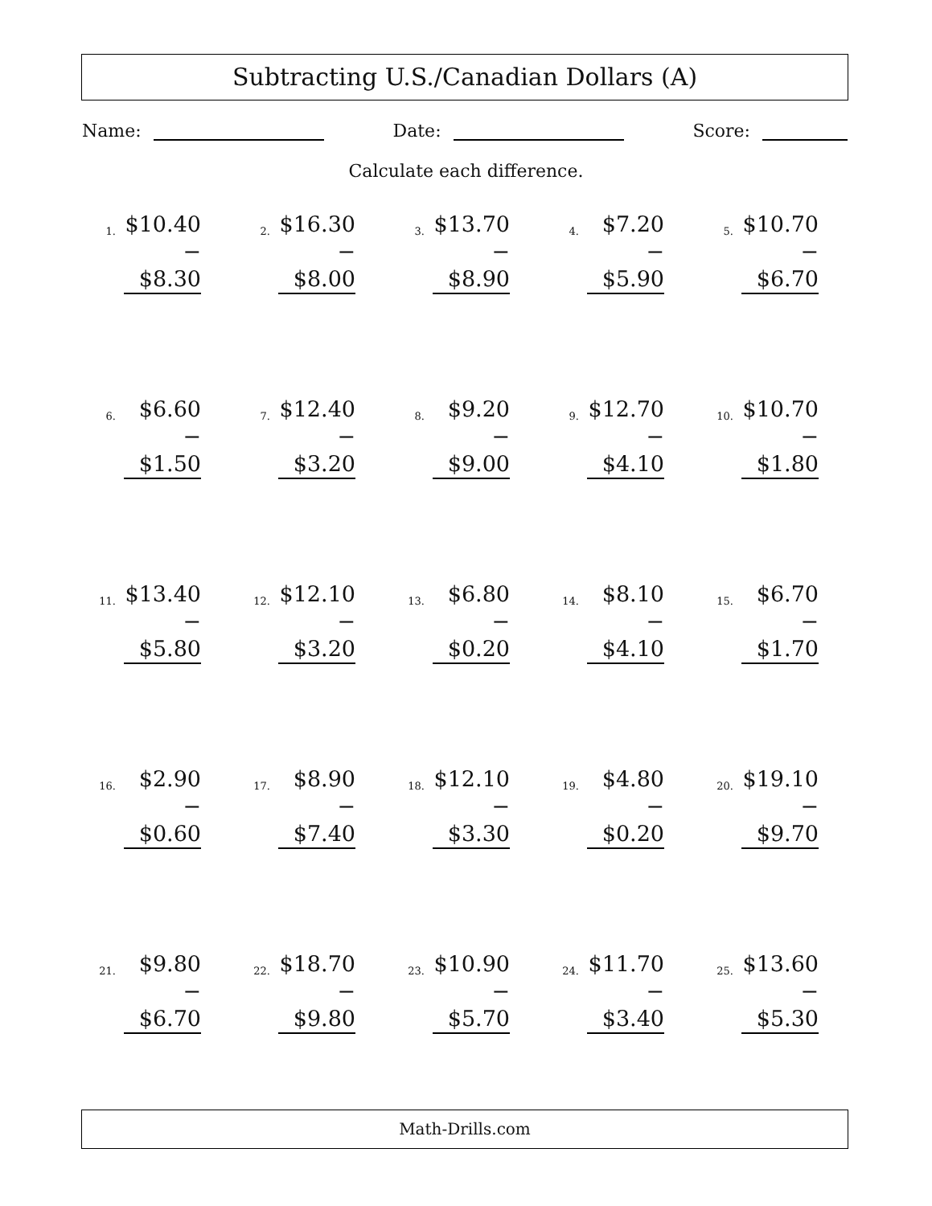Subtracting U.S./Canadian Dollars (A)
Name: Date: Score:
Calculate each difference.
1.
$10.40
− $8.30
2.
$16.30
− $8.00
3.
$13.70
− $8.90
4.
$7.20
− $5.90
5.
$10.70
− $6.70
6.
$6.60
− $1.50
7.
$12.40
− $3.20
8.
$9.20
− $9.00
9.
$12.70
− $4.10
10.
$10.70
− $1.80
11.
$13.40
− $5.80
12.
$12.10
− $3.20
13.
$6.80
− $0.20
14.
$8.10
− $4.10
15.
$6.70
− $1.70
16.
$2.90
− $0.60
17.
$8.90
− $7.40
18.
$12.10
− $3.30
19.
$4.80
− $0.20
20.
$19.10
− $9.70
21.
$9.80
− $6.70
22.
$18.70
− $9.80
23.
$10.90
− $5.70
24.
$11.70
− $3.40
25.
$13.60
− $5.30
Math-Drills.com